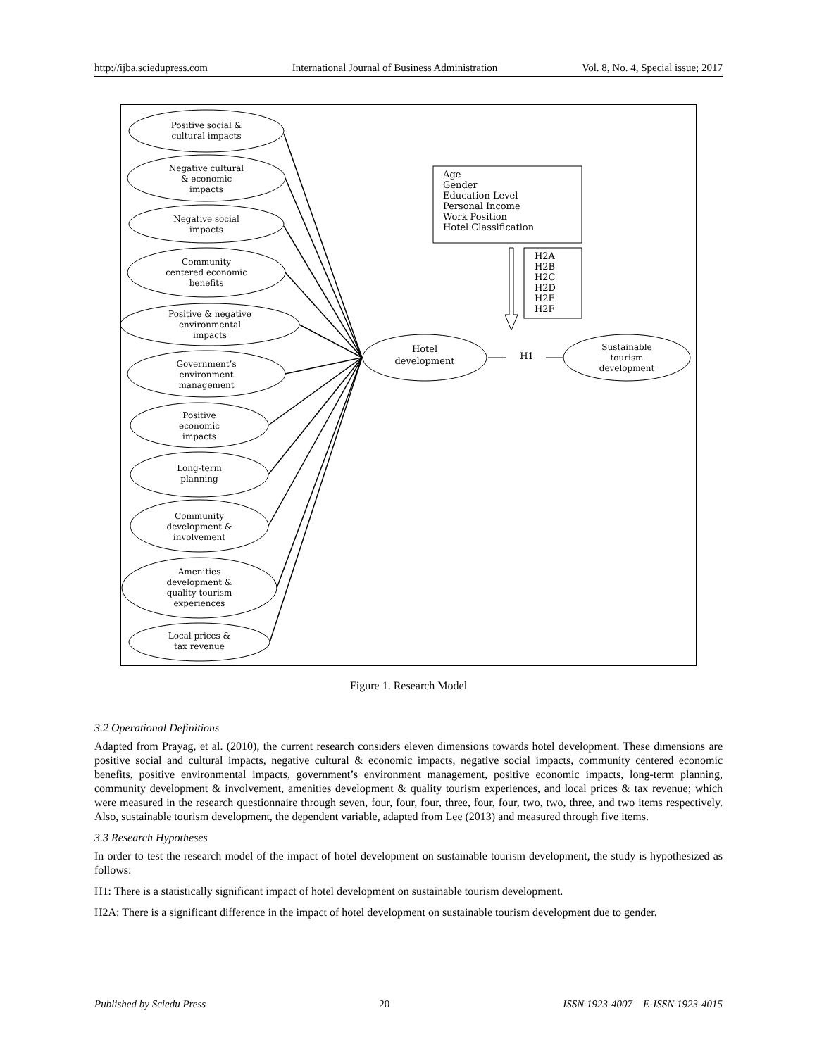http://ijba.sciedupress.com International Journal of Business Administration Vol. 8, No. 4, Special issue; 2017
Positive social &
cultural impacts
Negative cultural
& economic
impacts
Negative social
impacts
Community
centered economic
benefits
Positive & negative
environmental
impacts
Government’s
environment
management
Positive
economic
impacts
Long-term
planning
Community
development &
involvement
Amenities
development &
quality tourism
experiences
Local prices &
tax revenue
Hotel
development
H1
Sustainable
tourism
development
Age
Gender
Education Level
Personal Income
Work Position
Hotel Classification
H2A
H2B
H2C
H2D
H2E
H2F
Figure 1. Research Model
3.2 Operational Definitions
Adapted from Prayag, et al. (2010), the current research considers eleven dimensions towards hotel development. These dimensions are positive social and cultural impacts, negative cultural & economic impacts, negative social impacts, community centered economic benefits, positive environmental impacts, government’s environment management, positive economic impacts, long-term planning, community development & involvement, amenities development & quality tourism experiences, and local prices & tax revenue; which were measured in the research questionnaire through seven, four, four, four, three, four, four, two, two, three, and two items respectively. Also, sustainable tourism development, the dependent variable, adapted from Lee (2013) and measured through five items.
3.3 Research Hypotheses
In order to test the research model of the impact of hotel development on sustainable tourism development, the study is hypothesized as follows:
H1: There is a statistically significant impact of hotel development on sustainable tourism development.
H2A: There is a significant difference in the impact of hotel development on sustainable tourism development due to gender.
Published by Sciedu Press 20 ISSN 1923-4007 E-ISSN 1923-4015